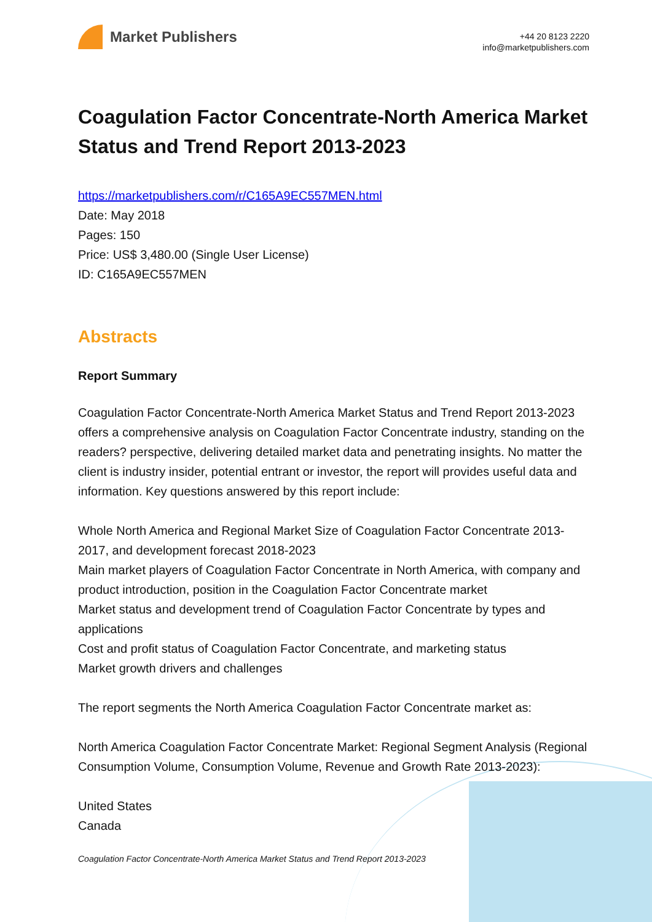Market Publishers
+44 20 8123 2220
info@marketpublishers.com
Coagulation Factor Concentrate-North America Market Status and Trend Report 2013-2023
https://marketpublishers.com/r/C165A9EC557MEN.html
Date: May 2018
Pages: 150
Price: US$ 3,480.00 (Single User License)
ID: C165A9EC557MEN
Abstracts
Report Summary
Coagulation Factor Concentrate-North America Market Status and Trend Report 2013-2023 offers a comprehensive analysis on Coagulation Factor Concentrate industry, standing on the readers? perspective, delivering detailed market data and penetrating insights. No matter the client is industry insider, potential entrant or investor, the report will provides useful data and information. Key questions answered by this report include:
Whole North America and Regional Market Size of Coagulation Factor Concentrate 2013-2017, and development forecast 2018-2023
Main market players of Coagulation Factor Concentrate in North America, with company and product introduction, position in the Coagulation Factor Concentrate market
Market status and development trend of Coagulation Factor Concentrate by types and applications
Cost and profit status of Coagulation Factor Concentrate, and marketing status
Market growth drivers and challenges
The report segments the North America Coagulation Factor Concentrate market as:
North America Coagulation Factor Concentrate Market: Regional Segment Analysis (Regional Consumption Volume, Consumption Volume, Revenue and Growth Rate 2013-2023):
United States
Canada
Coagulation Factor Concentrate-North America Market Status and Trend Report 2013-2023